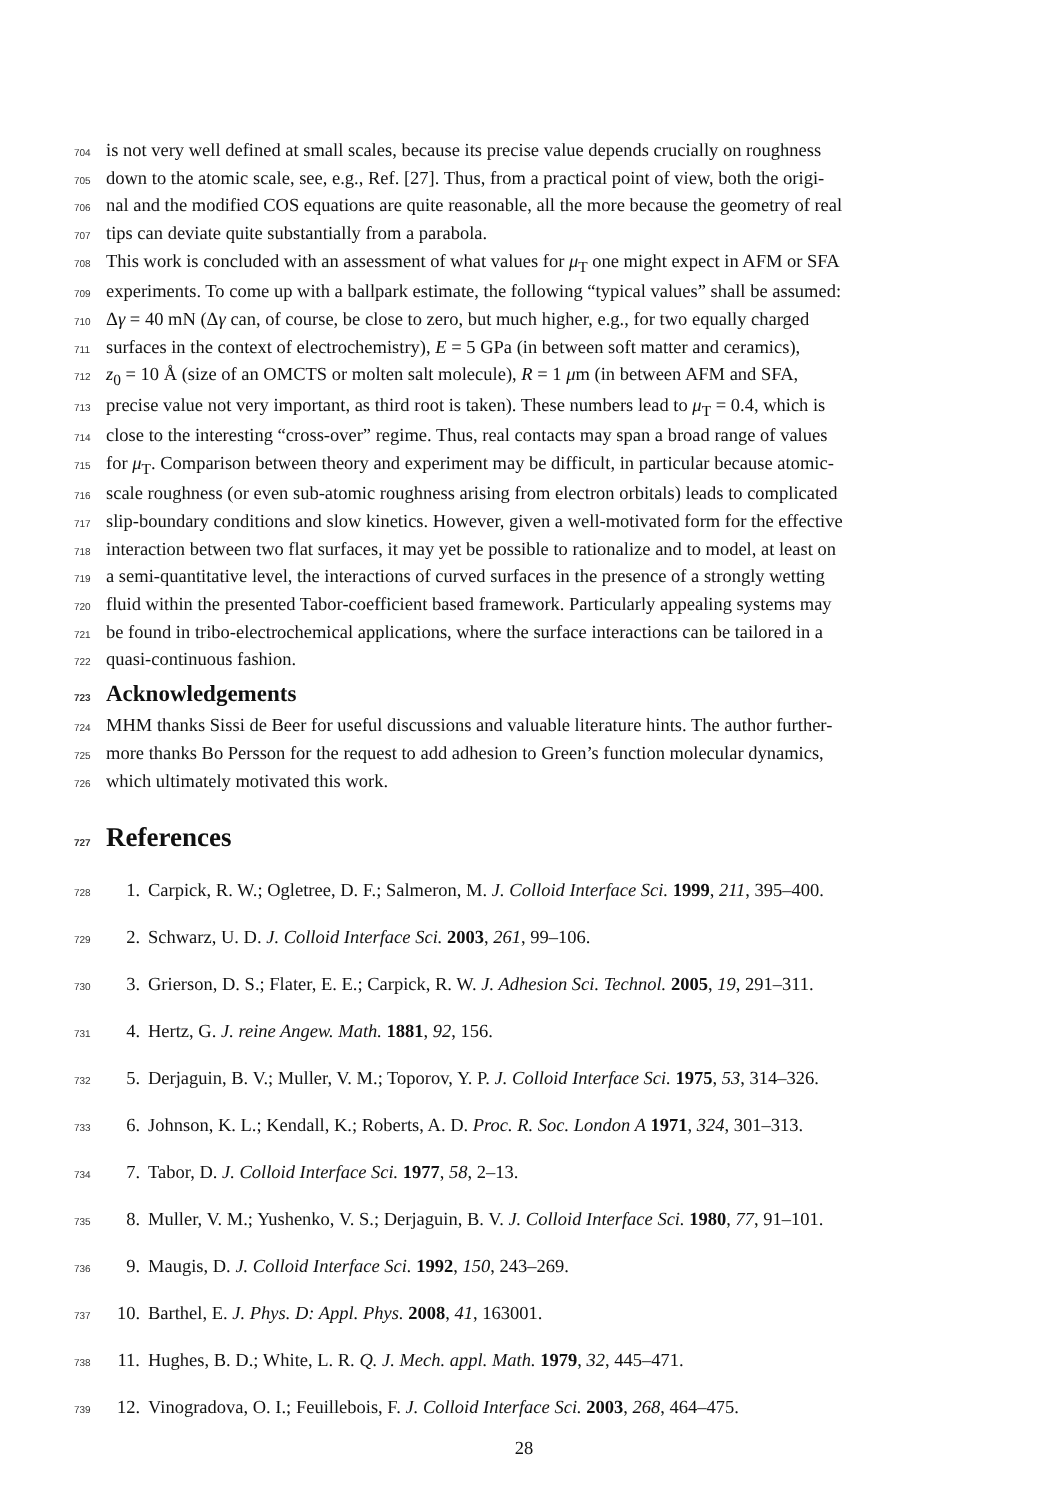704 is not very well defined at small scales, because its precise value depends crucially on roughness
705 down to the atomic scale, see, e.g., Ref. [27]. Thus, from a practical point of view, both the origi-
706 nal and the modified COS equations are quite reasonable, all the more because the geometry of real
707 tips can deviate quite substantially from a parabola.
708 This work is concluded with an assessment of what values for μ<sub>T</sub> one might expect in AFM or SFA
709 experiments. To come up with a ballpark estimate, the following “typical values” shall be assumed:
710 Δγ = 40 mN (Δγ can, of course, be close to zero, but much higher, e.g., for two equally charged
711 surfaces in the context of electrochemistry), E = 5 GPa (in between soft matter and ceramics),
712 z<sub>0</sub> = 10 Å (size of an OMCTS or molten salt molecule), R = 1 μm (in between AFM and SFA,
713 precise value not very important, as third root is taken). These numbers lead to μ<sub>T</sub> = 0.4, which is
714 close to the interesting “cross-over” regime. Thus, real contacts may span a broad range of values
715 for μ<sub>T</sub>. Comparison between theory and experiment may be difficult, in particular because atomic-
716 scale roughness (or even sub-atomic roughness arising from electron orbitals) leads to complicated
717 slip-boundary conditions and slow kinetics. However, given a well-motivated form for the effective
718 interaction between two flat surfaces, it may yet be possible to rationalize and to model, at least on
719 a semi-quantitative level, the interactions of curved surfaces in the presence of a strongly wetting
720 fluid within the presented Tabor-coefficient based framework. Particularly appealing systems may
721 be found in tribo-electrochemical applications, where the surface interactions can be tailored in a
722 quasi-continuous fashion.
723 Acknowledgements
724 MHM thanks Sissi de Beer for useful discussions and valuable literature hints. The author further-
725 more thanks Bo Persson for the request to add adhesion to Green’s function molecular dynamics,
726 which ultimately motivated this work.
727 References
728 1. Carpick, R. W.; Ogletree, D. F.; Salmeron, M. J. Colloid Interface Sci. 1999, 211, 395–400.
729 2. Schwarz, U. D. J. Colloid Interface Sci. 2003, 261, 99–106.
730 3. Grierson, D. S.; Flater, E. E.; Carpick, R. W. J. Adhesion Sci. Technol. 2005, 19, 291–311.
731 4. Hertz, G. J. reine Angew. Math. 1881, 92, 156.
732 5. Derjaguin, B. V.; Muller, V. M.; Toporov, Y. P. J. Colloid Interface Sci. 1975, 53, 314–326.
733 6. Johnson, K. L.; Kendall, K.; Roberts, A. D. Proc. R. Soc. London A 1971, 324, 301–313.
734 7. Tabor, D. J. Colloid Interface Sci. 1977, 58, 2–13.
735 8. Muller, V. M.; Yushenko, V. S.; Derjaguin, B. V. J. Colloid Interface Sci. 1980, 77, 91–101.
736 9. Maugis, D. J. Colloid Interface Sci. 1992, 150, 243–269.
737 10. Barthel, E. J. Phys. D: Appl. Phys. 2008, 41, 163001.
738 11. Hughes, B. D.; White, L. R. Q. J. Mech. appl. Math. 1979, 32, 445–471.
739 12. Vinogradova, O. I.; Feuillebois, F. J. Colloid Interface Sci. 2003, 268, 464–475.
28